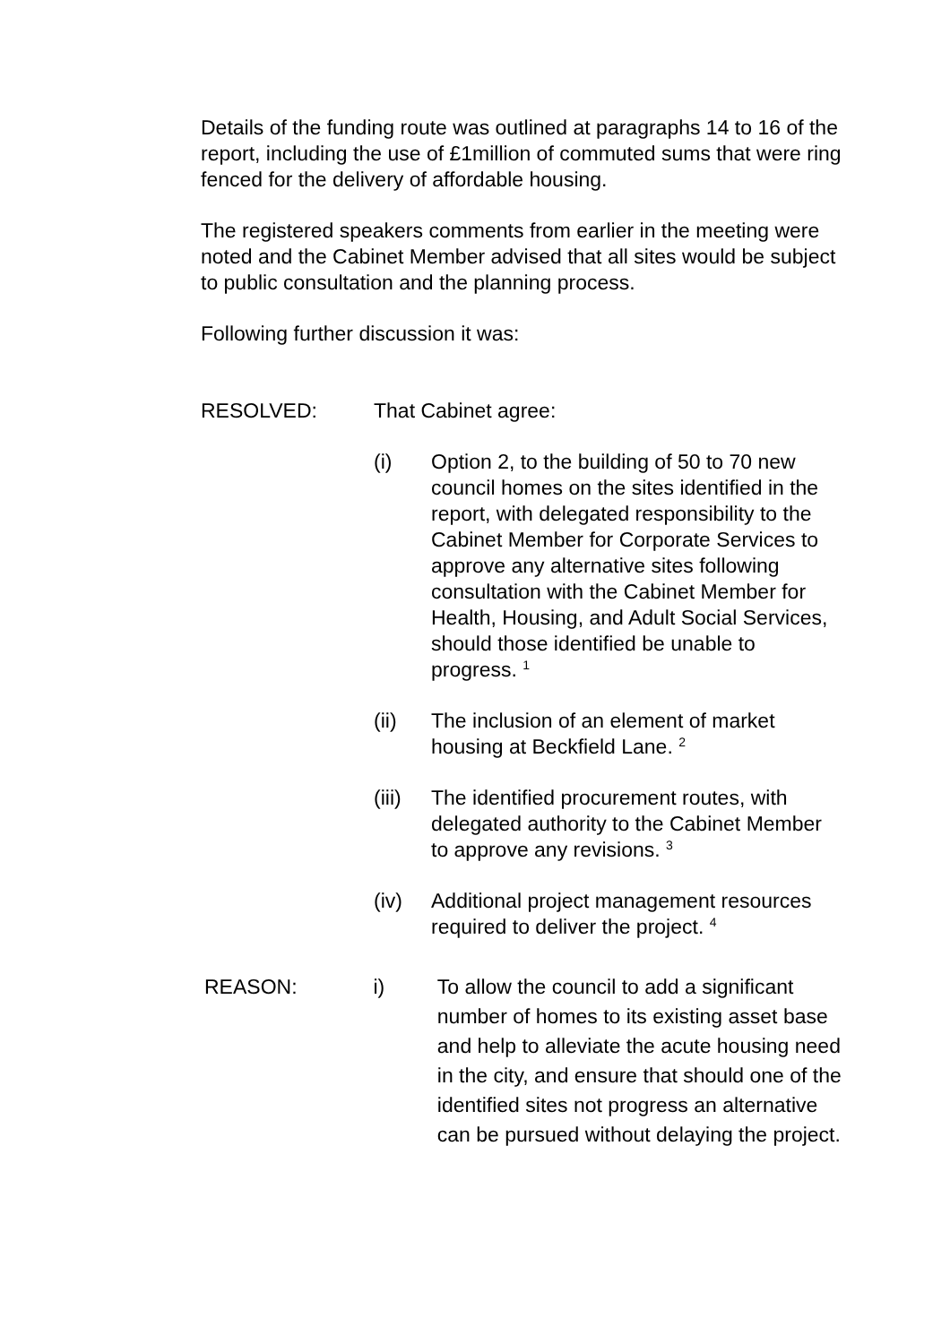Details of the funding route was outlined at paragraphs 14 to 16 of the report, including the use of £1million of commuted sums that were ring fenced for the delivery of affordable housing.
The registered speakers comments from earlier in the meeting were noted and the Cabinet Member advised that all sites would be subject to public consultation and the planning process.
Following further discussion it was:
RESOLVED: That Cabinet agree:
(i) Option 2, to the building of 50 to 70 new council homes on the sites identified in the report, with delegated responsibility to the Cabinet Member for Corporate Services to approve any alternative sites following consultation with the Cabinet Member for Health, Housing, and Adult Social Services, should those identified be unable to progress. <sup>1</sup>
(ii) The inclusion of an element of market housing at Beckfield Lane. <sup>2</sup>
(iii)
The identified procurement routes, with delegated authority to the Cabinet Member to approve any revisions. <sup>3</sup>
(iv) Additional project management resources required to deliver the project. <sup>4</sup>
REASON: i) To allow the council to add a significant number of homes to its existing asset base and help to alleviate the acute housing need in the city, and ensure that should one of the identified sites not progress an alternative can be pursued without delaying the project.